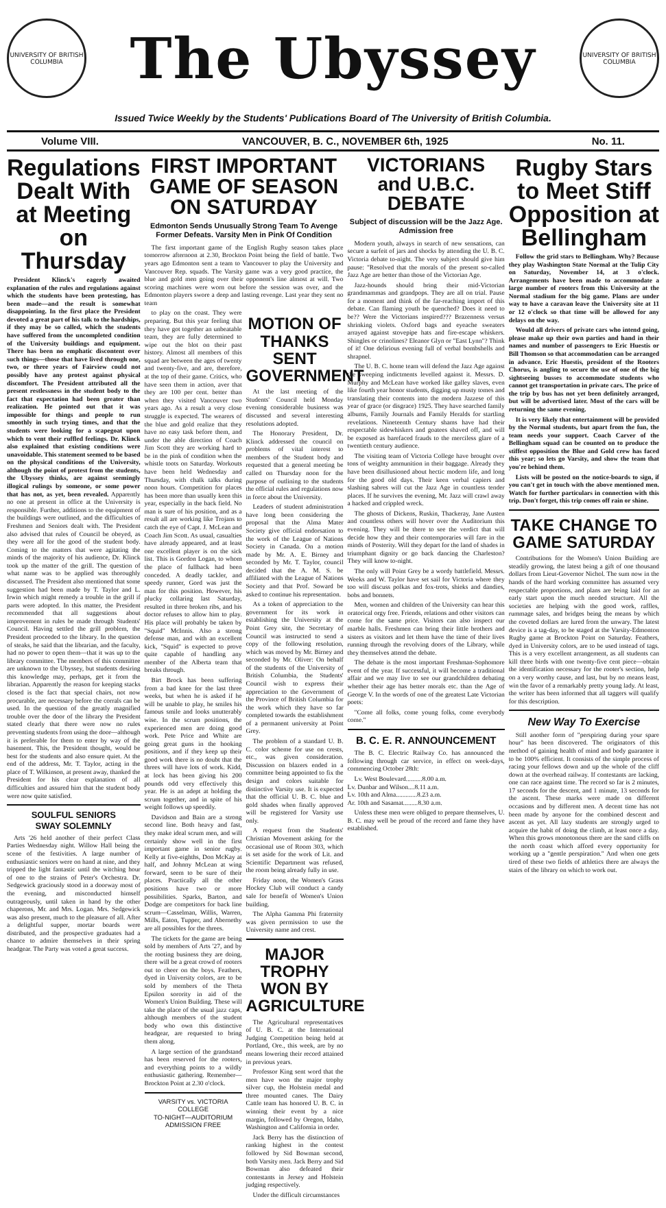UNIVERSITY OF BRITISH COLUMBIA
The Ubyssey
UNIVERSITY OF BRITISH COLUMBIA
Issued Twice Weekly by the Students' Publications Board of The University of British Columbia.
Volume VIII. VANCOUVER, B. C., NOVEMBER 6th, 1925 No. 11.
Regulations Dealt With at Meeting on Thursday
President Klinck's eagerly awaited explanation of the rules and regulations against which the students have been protesting, has been made—and the result is somewhat disappointing. In the first place the President devoted a great part of his talk to the hardships, if they may be so called, which the students have suffered from the uncompleted condition of the University buildings and equipment. There has been no emphatic discontent over such things—those that have lived through one, two, or three years of Fairview could not possibly have any protest against physical discomfort. The President attributed all the present restlessness in the student body to the fact that expectation had been greater than realization. He pointed out that it was impossible for things and people to run smoothly in such trying times, and that the students were looking for a scapegoat upon which to vent their ruffled feelings. Dr. Klinck also explained that existing conditions were unavoidable. This statement seemed to be based on the physical conditions of the University, although the point of protest from the students, the Ubyssey thinks, are against seemingly illogical rulings by someone, or some power that has not, as yet, been revealed. Apparently no one at present in office at the University is responsible. Further, additions to the equipment of the buildings were outlined, and the difficulties of Freshmen and Seniors dealt with. The President also advised that rules of Council be obeyed, as they were all for the good of the student body. Coming to the matters that were agitating the minds of the majority of his audience, Dr. Klinck took up the matter of the grill. The question of what name was to be applied was thoroughly discussed. The President also mentioned that some suggestion had been made by T. Taylor and L. Irwin which might remedy a trouble in the grill if parts were adopted. In this matter, the President recommended that all suggestions about improvement in rules be made through Students' Council. Having settled the grill problem, the President proceeded to the library. In the question of steaks, he said that the librarian, and the faculty, had no power to open them—that it was up to the library committee. The members of this committee are unknown to the Ubyssey, but students desiring this knowledge may, perhaps, get it from the librarian. Apparently the reason for keeping stacks closed is the fact that special chairs, not now procurable, are necessary before the corrals can be used. In the question of the greatly magnified trouble over the door of the library the President stated clearly that there were now no rules preventing students from using the door—although it is preferable for them to enter by way of the basement. This, the President thought, would be best for the students and also ensure quiet. At the end of the address, Mr. T. Taylor, acting in the place of T. Wilkinson, at present away, thanked the President for his clear explanation of all difficulties and assured him that the student body were now quite satisfied.
SOULFUL SENIORS
SWAY SOLEMNLY
Arts '26 held another of their perfect Class Parties Wednesday night. Willow Hall being the scene of the festivities. A large number of enthusiastic seniors were on hand at nine, and they tripped the light fantastic until the witching hour of one to the strains of Peter's Orchestra. Dr. Sedgewick graciously stood in a doorway most of the evening, and misconducted himself outrageously, until taken in hand by the other chaperons, Mr. and Mrs. Logan. Mrs. Sedgewick was also present, much to the pleasure of all. After a delightful supper, mortar boards were distributed, and the prospective graduates had a chance to admire themselves in their spring headgear. The Party was voted a great success.
FIRST IMPORTANT GAME OF SEASON ON SATURDAY
Edmonton Sends Unusually Strong Team To Avenge Former Defeats. Varsity Men in Pink Of Condition
The first important game of the English Rugby season takes place tomorrow afternoon at 2.30, Brockton Point being the field of battle. Two years ago Edmonton sent a team to Vancouver to play the University and Vancouver Rep. squads. The Varsity game was a very good practice, the blue and gold men going over their opponent's line almost at will. Two scoring machines were worn out before the session was over, and the Edmonton players swore a deep and lasting revenge. Last year they sent no team
to play on the coast. They were preparing. But this year feeling that they have got together an unbeatable team, they are fully determined to wipe out the blot on their past history. Almost all members of this squad are between the ages of twenty and twenty-five, and are, therefore, at the top of their game. Critics, who have seen them in action, aver that they are 100 per cent. better than when they visited Vancouver two years ago. As a result a very close struggle is expected. The wearers of the blue and gold realize that they have no easy task before them, and under the able direction of Coach Jim Scott they are working hard to be in the pink of condition when the whistle toots on Saturday. Workouts have been held Wednesday and Thursday, with chalk talks during noon hours. Competition for places has been more than usually keen this year, especially in the back field. No man is sure of his position, and as a result all are working like Trojans to catch the eye of Capt. J. McLean and Coach Jim Scott. As usual, casualties have already appeared, and at least one excellent player is on the sick list. This is Gordon Logan, to whom the place of fullback had been conceded. A deadly tackler, and speedy runner, Gord was just the man for this position. However, his plucky collaring last Saturday, resulted in three broken ribs, and his doctor refuses to allow him to play. His place will probably be taken by "Squid" McInnis. Also a strong defense man, and with an excellent kick, "Squid" is expected to prove quite capable of handling any member of the Alberta team that breaks through.
Birt Brock has been suffering from a bad knee for the last three weeks, but when he is asked if he will be unable to play, he smiles his famous smile and looks unutterably wise. In the scrum positions, the experienced men are doing good work. Pete Price and White are going great guns in the hooking positions, and if they keep up their good work there is no doubt that the threes will have lots of work. Kidd, at lock has been giving his 200 pounds odd very effectively this year. He is an adept at holding the scrum together, and in spite of his weight follows up speedily.
Davidson and Bain are a strong second line. Both heavy and fast, they make ideal scrum men, and will certainly show well in the first important game in senior rugby. Kelly at five-eighths, Don McKay at half, and Johnny McLean at wing forward, seem to be sure of their places. Practically all the other positions have two or more possibilities. Sparks, Barton, and Dodge are competitors for back line scrum—Casselman, Willis, Warren, Mills, Eaton, Tupper, and Abernethy are all possibles for the threes.
The tickets for the game are being sold by members of Arts '27, and by the rooting business they are doing, there will be a great crowd of rooters out to cheer on the boys. Feathers, dyed in University colors, are to be sold by members of the Theta Epsilon sorority in aid of the Women's Union Building. These will take the place of the usual jazz caps, although members of the student body who own this distinctive headgear, are requested to bring them along.
A large section of the grandstand has been reserved for the rooters, and everything points to a wildly enthusiastic gathering. Remember—Brockton Point at 2.30 o'clock.
VARSITY vs. VICTORIA COLLEGE
TO-NIGHT—AUDITORIUM
ADMISSION FREE
MOTION OF THANKS SENT GOVERNMENT
At the last meeting of the Students' Council held Monday evening considerable business was discussed and several interesting resolutions adopted.
The Honorary President, Dr. Klinck addressed the council on problems of vital interest to members of the Student body and requested that a general meeting be called on Thursday noon for the purpose of outlining to the students the official rules and regulations now in force about the University.
Leaders of student administration have long been considering the proposal that the Alma Mater Society give official endorsation to the work of the League of Nations Society in Canada. On a motion made by Mr. A. E. Birney and seconded by Mr. T. Taylor, council decided that the A. M. S. be affiliated with the League of Nations Society and that Prof. Soward be asked to continue his representation.
As a token of appreciation to the government for its work in establishing the University at the Point Grey site, the Secretary of Council was instructed to send a copy of the following resolution, which was moved by Mr. Birney and seconded by Mr. Oliver: On behalf of the students of the University of British Columbia, the Students' Council wish to express their appreciation to the Government of the Province of British Columbia for the work which they have so far completed towards the establishment of a permanent university at Point Grey.
The problem of a standard U. B. C. color scheme for use on crests, etc., was given consideration. Discussion on blazers ended in a committee being appointed to fix the design and colors suitable for distinctive Varsity use. It is expected that the official U. B. C. blue and gold shades when finally approved will be registered for Varsity use only.
A request from the Students' Christian Movement asking for the occasional use of Room 303, which is set aside for the work of Lit. and Scientific Department was refused, the room being already fully in use.
Friday noon, the Women's Grass Hockey Club will conduct a candy sale for benefit of Women's Union building.
The Alpha Gamma Phi fraternity was given permission to use the University name and crest.
MAJOR TROPHY WON BY AGRICULTURE
The Agricultural representatives of U. B. C. at the International Judging Competition being held at Portland, Ore., this week, are by no means lowering their record attained in previous years.
Professor King sent word that the men have won the major trophy silver cup, the Holstein medal and three mounted canes. The Dairy Cattle team has honored U. B. C. in winning their event by a nice margin, followed by Oregon, Idaho, Washington and California in order.
Jack Berry has the distinction of ranking highest in the contest followed by Sid Bowman second, both Varsity men. Jack Berry and Sid Bowman also defeated their contestants in Jersey and Holstein judging respectively.
Under the difficult circumstances
VICTORIANS and U.B.C. DEBATE
Subject of discussion will be the Jazz Age. Admission free
Modern youth, always in search of new sensations, can secure a surfeit of jars and shocks by attending the U. B. C. Victoria debate to-night. The very subject should give him pause: "Resolved that the morals of the present so-called Jazz Age are better than those of the Victorian Age.
Jazz-hounds should bring their mid-Victorian grandmammas and grandpops. They are all on trial. Pause for a moment and think of the far-reaching import of this debate. Can flaming youth be quenched? Does it need to be?? Were the Victorians inspired??? Brazenness versus shrinking violets. Oxford bags and eyeache sweaters arrayed against stovepipe hats and fire-escape whiskers. Shingles or crinolines? Eleanor Glyn or "East Lynn"? Think of it! One delirious evening full of verbal bombshells and shrapnel.
The U. B. C. home team will defend the Jazz Age against the sweeping indictments levelled against it. Messrs. D. Murphy and McLean have worked like galley slaves, even like fourth year honor students, digging up musty tomes and translating their contents into the modern Jazzese of this year of grace (or disgrace) 1925. They have searched family albums, Family Journals and Family Heralds for startling revelations. Nineteenth Century shams have had their respectable sidewhiskers and goatees shaved off, and will be exposed as barefaced frauds to the merciless glare of a twentieth century audience.
The visiting team of Victoria College have brought over tons of weighty ammunition in their baggage. Already they have been disillusioned about hectic modern life, and long for the good old days. Their keen verbal capiers and slashing sabres will cut the Jazz Age in countless tender places. If he survives the evening, Mr. Jazz will crawl away a hacked and crippled wreck.
The ghosts of Dickens, Ruskin, Thackeray, Jane Austen and countless others will hover over the Auditorium this evening. They will be there to see the verdict that will decide how they and their contemporaries will fare in the minds of Posterity. Will they depart for the land of shades in triumphant dignity or go back dancing the Charleston? They will know to-night.
The only will Point Grey be a wordy battlefield. Messrs. Weeks and W. Taylor have set sail for Victoria where they too will discuss polkas and fox-trots, shieks and dandies, bobs and bonnets.
Men, women and children of the University can hear this oratorical orgy free. Friends, relations and other visitors can come for the same price. Visitors can also inspect our marble halls. Freshmen can bring their little brothers and sisters as visitors and let them have the time of their lives running through the revolving doors of the Library, while they themselves attend the debate.
The debate is the most important Freshman-Sophomore event of the year. If successful, it will become a traditional affair and we may live to see our grandchildren debating whether their age has better morals etc. than the Age of George V. In the words of one of the greatest Late Victorian poets:
"Come all folks, come young folks, come everybody come."
B. C. E. R. ANNOUNCEMENT
The B. C. Electric Railway Co. has announced the following through car service, in effect on week-days, commencing October 28th:
Lv. West Boulevard..........8.00 a.m.
Lv. Dunbar and Wilson....8.11 a.m.
Lv. 10th and Alma.............8.23 a.m.
Ar. 10th and Sasamat.........8.30 a.m.
Unless these men were obliged to prepare themselves, U. B. C. may well be proud of the record and fame they have established.
Rugby Stars to Meet Stiff Opposition at Bellingham
Follow the grid stars to Bellingham. Why? Because they play Washington State Normal at the Tulip City on Saturday, November 14, at 3 o'clock. Arrangements have been made to accommodate a large number of rooters from this University at the Normal stadium for the big game. Plans are under way to have a caravan leave the University site at 11 or 12 o'clock so that time will be allowed for any delays on the way.
Would all drivers of private cars who intend going, please make up their own parties and hand in their names and number of passengers to Eric Huestis or Bill Thomson so that accommodation can be arranged in advance. Eric Huestis, president of the Rooters Chorus, is angling to secure the use of one of the big sightseeing busses to accommodate students who cannot get transportation in private cars. The price of the trip by bus has not yet been definitely arranged, but will be advertised later. Most of the cars will be returning the same evening.
It is very likely that entertainment will be provided by the Normal students, but apart from the fun, the team needs your support. Coach Carver of the Bellingham squad can be counted on to produce the stiffest opposition the Blue and Gold crew has faced this year; so lets go Varsity, and show the team that you're behind them.
Lists will be posted on the notice-boards to sign, if you can't get in touch with the above mentioned men. Watch for further particulars in connection with this trip. Don't forget, this trip comes off rain or shine.
TAKE CHANGE TO GAME SATURDAY
Contributions for the Women's Union Building are steadily growing, the latest being a gift of one thousand dollars from Lieut-Governor Nichol. The sum now in the hands of the hard working committee has assumed very respectable proportions, and plans are being laid for an early start upon the much needed structure. All the societies are helping with the good work, raffles, rummage sales, and bridges being the means by which the coveted dollars are lured from the unwary. The latest device is a tag-day, to be staged at the Varsity-Edmonton Rugby game at Brockton Point on Saturday. Feathers, dyed in University colors, are to be used instead of tags. This is a very excellent arrangement, as all students can kill three birds with one twenty-five cent piece—obtain the identification necessary for the rooter's section, help on a very worthy cause, and last, but by no means least, win the favor of a remarkably pretty young lady. At least, the writer has been informed that all taggers will qualify for this description.
New Way To Exercise
Still another form of "perspiring during your spare hour" has been discovered. The originators of this method of gaining health of mind and body guarantee it to be 100% efficient. It consists of the simple process of racing your fellows down and up the whole of the cliff down at the overhead railway. If contestants are lacking, one can race against time. The record so far is 2 minutes, 17 seconds for the descent, and 1 minute, 13 seconds for the ascent. These marks were made on different occasions and by different men. A decent time has not been made by anyone for the combined descent and ascent as yet. All lazy students are strongly urged to acquire the habit of doing the climb, at least once a day. When this grows monotonous there are the sand cliffs on the north coast which afford every opportunity for working up a "gentle perspiration." And when one gets tired of these two fields of athletics there are always the stairs of the library on which to work out.